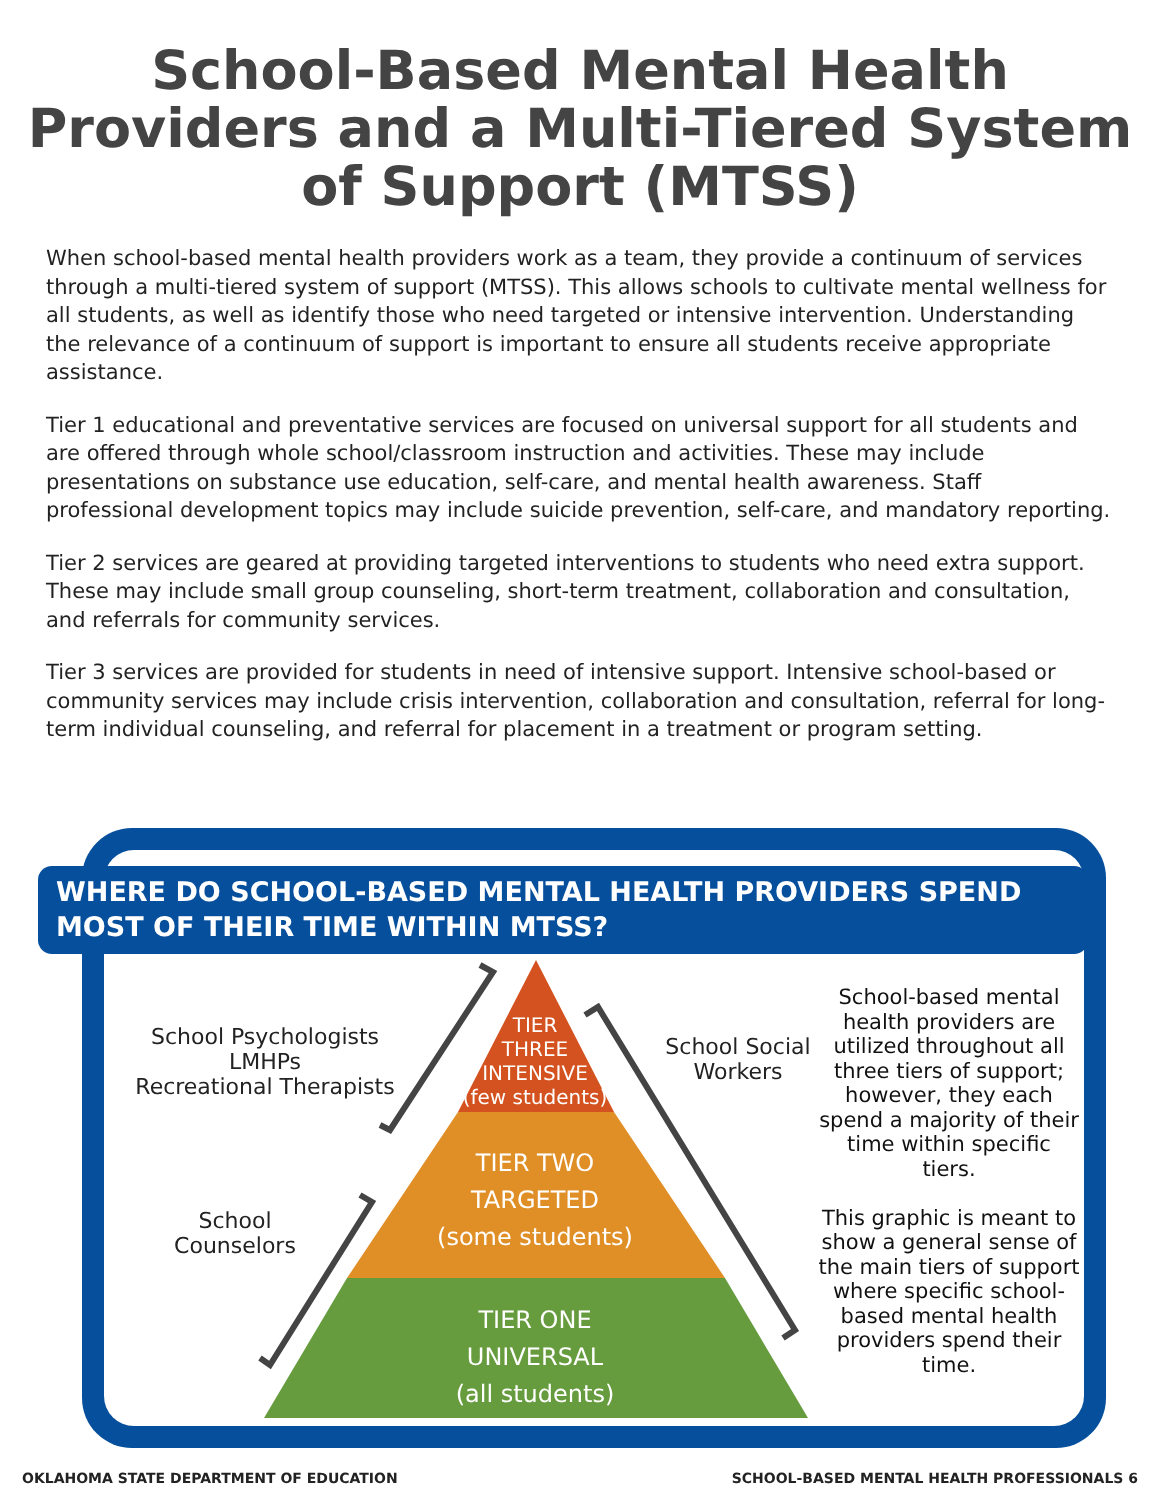School-Based Mental Health Providers and a Multi-Tiered System of Support (MTSS)
When school-based mental health providers work as a team, they provide a continuum of services through a multi-tiered system of support (MTSS). This allows schools to cultivate mental wellness for all students, as well as identify those who need targeted or intensive intervention. Understanding the relevance of a continuum of support is important to ensure all students receive appropriate assistance.
Tier 1 educational and preventative services are focused on universal support for all students and are offered through whole school/classroom instruction and activities. These may include presentations on substance use education, self-care, and mental health awareness. Staff professional development topics may include suicide prevention, self-care, and mandatory reporting.
Tier 2 services are geared at providing targeted interventions to students who need extra support. These may include small group counseling, short-term treatment, collaboration and consultation, and referrals for community services.
Tier 3 services are provided for students in need of intensive support. Intensive school-based or community services may include crisis intervention, collaboration and consultation, referral for long-term individual counseling, and referral for placement in a treatment or program setting.
WHERE DO SCHOOL-BASED MENTAL HEALTH PROVIDERS SPEND MOST OF THEIR TIME WITHIN MTSS?
TIER
THREE
INTENSIVE
(few students)
TIER TWO
TARGETED
(some students)
TIER ONE
UNIVERSAL
(all students)
School Psychologists
LMHPs
Recreational Therapists
School
Counselors
School Social
Workers
School-based mental health providers are utilized throughout all three tiers of support; however, they each spend a majority of their time within specific tiers.
This graphic is meant to show a general sense of the main tiers of support where specific school-based mental health providers spend their time.
OKLAHOMA STATE DEPARTMENT OF EDUCATION
SCHOOL-BASED MENTAL HEALTH PROFESSIONALS 6